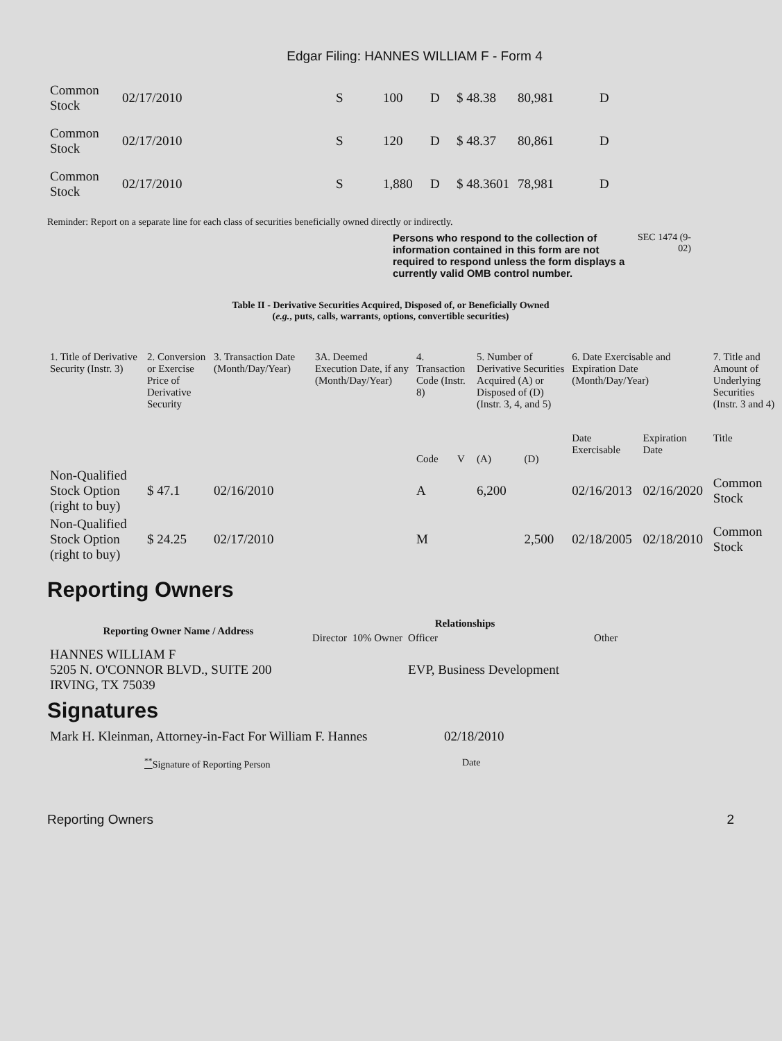Edgar Filing: HANNES WILLIAM F - Form 4
| Common Stock | 02/17/2010 | S | 100 | D | $ 48.38 | 80,981 | D |
| Common Stock | 02/17/2010 | S | 120 | D | $ 48.37 | 80,861 | D |
| Common Stock | 02/17/2010 | S | 1,880 | D | $ 48.3601 | 78,981 | D |
Reminder: Report on a separate line for each class of securities beneficially owned directly or indirectly.
Persons who respond to the collection of information contained in this form are not required to respond unless the form displays a currently valid OMB control number.
SEC 1474 (9-02)
Table II - Derivative Securities Acquired, Disposed of, or Beneficially Owned
(e.g., puts, calls, warrants, options, convertible securities)
| 1. Title of Derivative Security (Instr. 3) | 2. Conversion or Exercise Price of Derivative Security | 3. Transaction Date (Month/Day/Year) | 3A. Deemed Execution Date, if any (Month/Day/Year) | 4. Transaction Code (Instr. 8) | | 5. Number of Derivative Securities Acquired (A) or Disposed of (D) (Instr. 3, 4, and 5) | | 6. Date Exercisable and Expiration Date (Month/Day/Year) | | 7. Title and Amount of Underlying Securities (Instr. 3 and 4) |
| | | | | Code | V | (A) | (D) | Date Exercisable | Expiration Date | Title |
| Non-Qualified Stock Option (right to buy) | $ 47.1 | 02/16/2010 | | A | | 6,200 | | 02/16/2013 | 02/16/2020 | Common Stock |
| Non-Qualified Stock Option (right to buy) | $ 24.25 | 02/17/2010 | | M | | | 2,500 | 02/18/2005 | 02/18/2010 | Common Stock |
Reporting Owners
| Reporting Owner Name / Address | Relationships | | | |
| --- | --- | --- | --- | --- |
| | Director | 10% Owner | Officer | Other |
| HANNES WILLIAM F 5205 N. O'CONNOR BLVD., SUITE 200 IRVING, TX 75039 | | | EVP, Business Development | |
Signatures
| Mark H. Kleinman, Attorney-in-Fact For William F. Hannes | 02/18/2010 |
| <sup>**</sup> Signature of Reporting Person | Date |
Reporting Owners 2